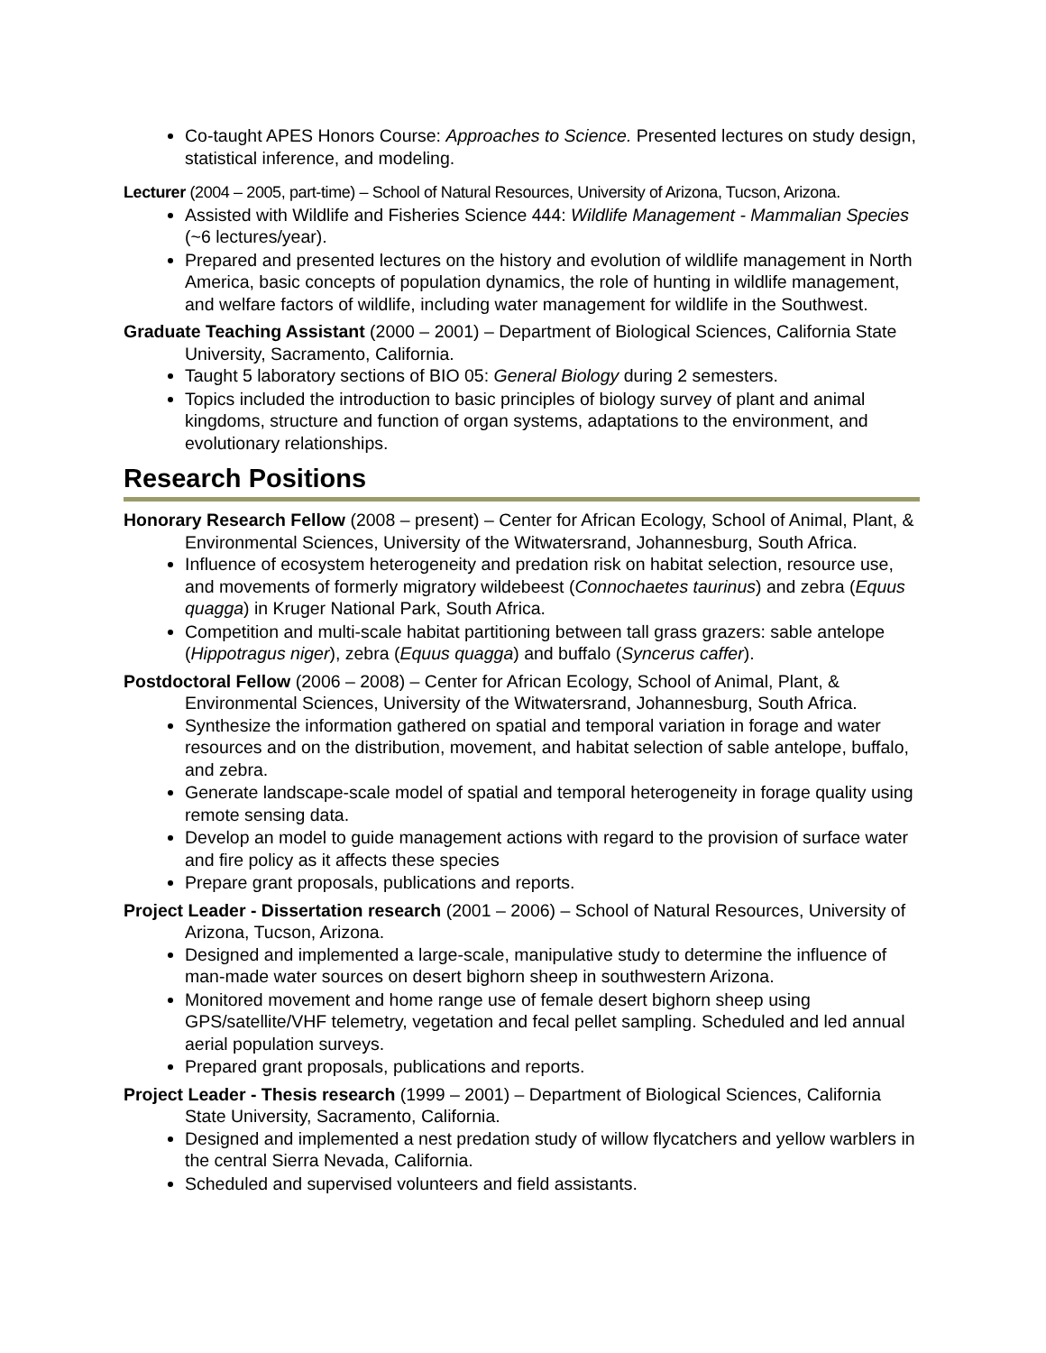Co-taught APES Honors Course: Approaches to Science. Presented lectures on study design, statistical inference, and modeling.
Lecturer (2004 – 2005, part-time) – School of Natural Resources, University of Arizona, Tucson, Arizona.
Assisted with Wildlife and Fisheries Science 444: Wildlife Management - Mammalian Species (~6 lectures/year).
Prepared and presented lectures on the history and evolution of wildlife management in North America, basic concepts of population dynamics, the role of hunting in wildlife management, and welfare factors of wildlife, including water management for wildlife in the Southwest.
Graduate Teaching Assistant (2000 – 2001) – Department of Biological Sciences, California State University, Sacramento, California.
Taught 5 laboratory sections of BIO 05: General Biology during 2 semesters.
Topics included the introduction to basic principles of biology survey of plant and animal kingdoms, structure and function of organ systems, adaptations to the environment, and evolutionary relationships.
Research Positions
Honorary Research Fellow (2008 – present) – Center for African Ecology, School of Animal, Plant, & Environmental Sciences, University of the Witwatersrand, Johannesburg, South Africa.
Influence of ecosystem heterogeneity and predation risk on habitat selection, resource use, and movements of formerly migratory wildebeest (Connochaetes taurinus) and zebra (Equus quagga) in Kruger National Park, South Africa.
Competition and multi-scale habitat partitioning between tall grass grazers: sable antelope (Hippotragus niger), zebra (Equus quagga) and buffalo (Syncerus caffer).
Postdoctoral Fellow (2006 – 2008) – Center for African Ecology, School of Animal, Plant, & Environmental Sciences, University of the Witwatersrand, Johannesburg, South Africa.
Synthesize the information gathered on spatial and temporal variation in forage and water resources and on the distribution, movement, and habitat selection of sable antelope, buffalo, and zebra.
Generate landscape-scale model of spatial and temporal heterogeneity in forage quality using remote sensing data.
Develop an model to guide management actions with regard to the provision of surface water and fire policy as it affects these species
Prepare grant proposals, publications and reports.
Project Leader - Dissertation research (2001 – 2006) – School of Natural Resources, University of Arizona, Tucson, Arizona.
Designed and implemented a large-scale, manipulative study to determine the influence of man-made water sources on desert bighorn sheep in southwestern Arizona.
Monitored movement and home range use of female desert bighorn sheep using GPS/satellite/VHF telemetry, vegetation and fecal pellet sampling. Scheduled and led annual aerial population surveys.
Prepared grant proposals, publications and reports.
Project Leader - Thesis research (1999 – 2001) – Department of Biological Sciences, California State University, Sacramento, California.
Designed and implemented a nest predation study of willow flycatchers and yellow warblers in the central Sierra Nevada, California.
Scheduled and supervised volunteers and field assistants.